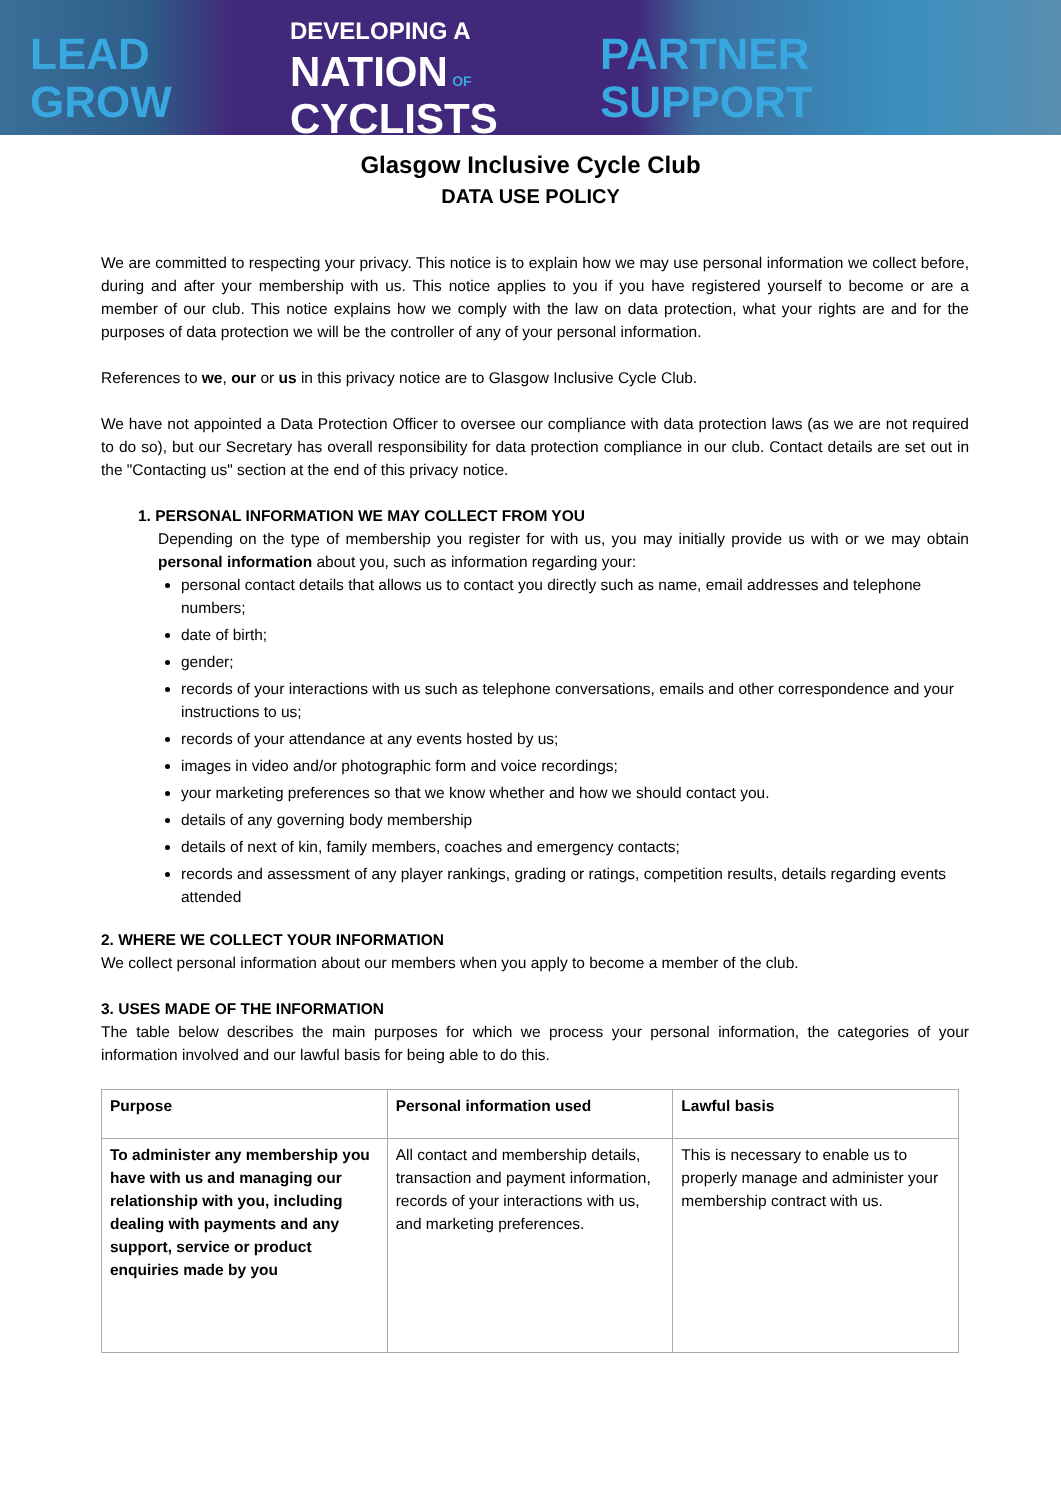LEAD
GROW
DEVELOPING A
NATION OF
CYCLISTS
PARTNER
SUPPORT
Glasgow Inclusive Cycle Club
DATA USE POLICY
We are committed to respecting your privacy. This notice is to explain how we may use personal information we collect before, during and after your membership with us. This notice applies to you if you have registered yourself to become or are a member of our club. This notice explains how we comply with the law on data protection, what your rights are and for the purposes of data protection we will be the controller of any of your personal information.
References to we, our or us in this privacy notice are to Glasgow Inclusive Cycle Club.
We have not appointed a Data Protection Officer to oversee our compliance with data protection laws (as we are not required to do so), but our Secretary has overall responsibility for data protection compliance in our club. Contact details are set out in the "Contacting us" section at the end of this privacy notice.
1. PERSONAL INFORMATION WE MAY COLLECT FROM YOU
Depending on the type of membership you register for with us, you may initially provide us with or we may obtain personal information about you, such as information regarding your:
personal contact details that allows us to contact you directly such as name, email addresses and telephone numbers;
date of birth;
gender;
records of your interactions with us such as telephone conversations, emails and other correspondence and your instructions to us;
records of your attendance at any events hosted by us;
images in video and/or photographic form and voice recordings;
your marketing preferences so that we know whether and how we should contact you.
details of any governing body membership
details of next of kin, family members, coaches and emergency contacts;
records and assessment of any player rankings, grading or ratings, competition results, details regarding events attended
2. WHERE WE COLLECT YOUR INFORMATION
We collect personal information about our members when you apply to become a member of the club.
3. USES MADE OF THE INFORMATION
The table below describes the main purposes for which we process your personal information, the categories of your information involved and our lawful basis for being able to do this.
| Purpose | Personal information used | Lawful basis |
| --- | --- | --- |
| To administer any membership you have with us and managing our relationship with you, including dealing with payments and any support, service or product enquiries made by you | All contact and membership details, transaction and payment information, records of your interactions with us, and marketing preferences. | This is necessary to enable us to properly manage and administer your membership contract with us. |